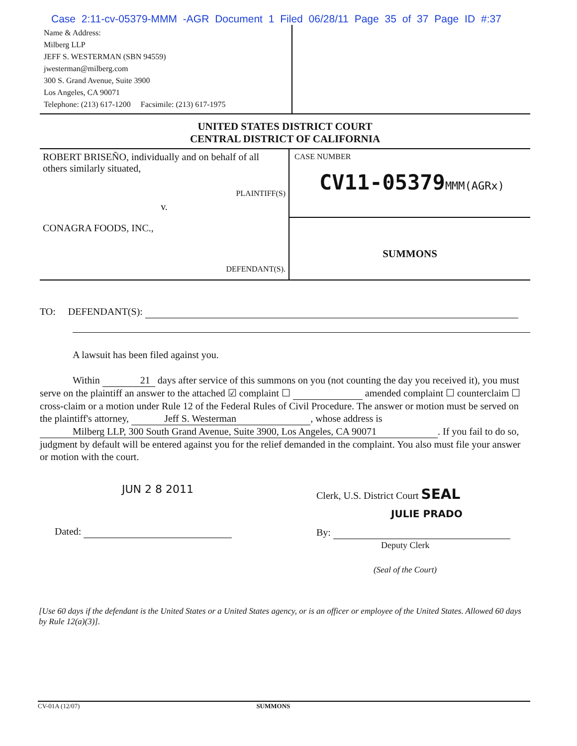Case 2:11-cv-05379-MMM -AGR Document 1 Filed 06/28/11 Page 35 of 37 Page ID #:37
Name & Address:
Milberg LLP
JEFF S. WESTERMAN (SBN 94559)
jwesterman@milberg.com
300 S. Grand Avenue, Suite 3900
Los Angeles, CA 90071
Telephone: (213) 617-1200 Facsimile: (213) 617-1975
UNITED STATES DISTRICT COURT
CENTRAL DISTRICT OF CALIFORNIA
ROBERT BRISEÑO, individually and on behalf of all others similarly situated,
PLAINTIFF(S)
v.
CONAGRA FOODS, INC.,
DEFENDANT(S).
CASE NUMBER
CV11-05379MMM(AGRx)
SUMMONS
TO: DEFENDANT(S):
A lawsuit has been filed against you.
Within 21 days after service of this summons on you (not counting the day you received it), you must serve on the plaintiff an answer to the attached ☑ complaint ☐ amended complaint ☐ counterclaim ☐ cross-claim or a motion under Rule 12 of the Federal Rules of Civil Procedure. The answer or motion must be served on the plaintiff's attorney, Jeff S. Westerman, whose address is Milberg LLP, 300 South Grand Avenue, Suite 3900, Los Angeles, CA 90071. If you fail to do so, judgment by default will be entered against you for the relief demanded in the complaint. You also must file your answer or motion with the court.
JUN 2 8 2011
Dated:
Clerk, U.S. District Court SEAL
JULIE PRADO
By:
Deputy Clerk
(Seal of the Court)
[Use 60 days if the defendant is the United States or a United States agency, or is an officer or employee of the United States. Allowed 60 days by Rule 12(a)(3)].
CV-01A (12/07) SUMMONS